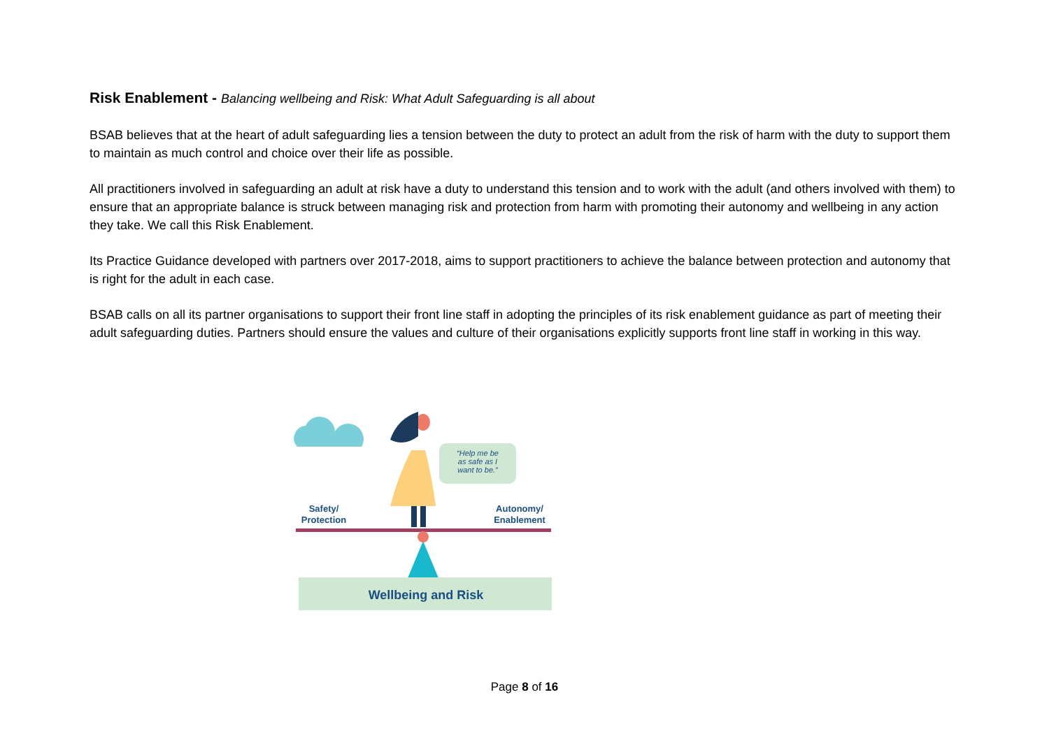Risk Enablement - Balancing wellbeing and Risk: What Adult Safeguarding is all about
BSAB believes that at the heart of adult safeguarding lies a tension between the duty to protect an adult from the risk of harm with the duty to support them to maintain as much control and choice over their life as possible.
All practitioners involved in safeguarding an adult at risk have a duty to understand this tension and to work with the adult (and others involved with them) to ensure that an appropriate balance is struck between managing risk and protection from harm with promoting their autonomy and wellbeing in any action they take. We call this Risk Enablement.
Its Practice Guidance developed with partners over 2017-2018, aims to support practitioners to achieve the balance between protection and autonomy that is right for the adult in each case.
BSAB calls on all its partner organisations to support their front line staff in adopting the principles of its risk enablement guidance as part of meeting their adult safeguarding duties. Partners should ensure the values and culture of their organisations explicitly supports front line staff in working in this way.
“Help me be
as safe as I
want to be.”
Safety/
Protection
Autonomy/
Enablement
Wellbeing and Risk
Page 8 of 16